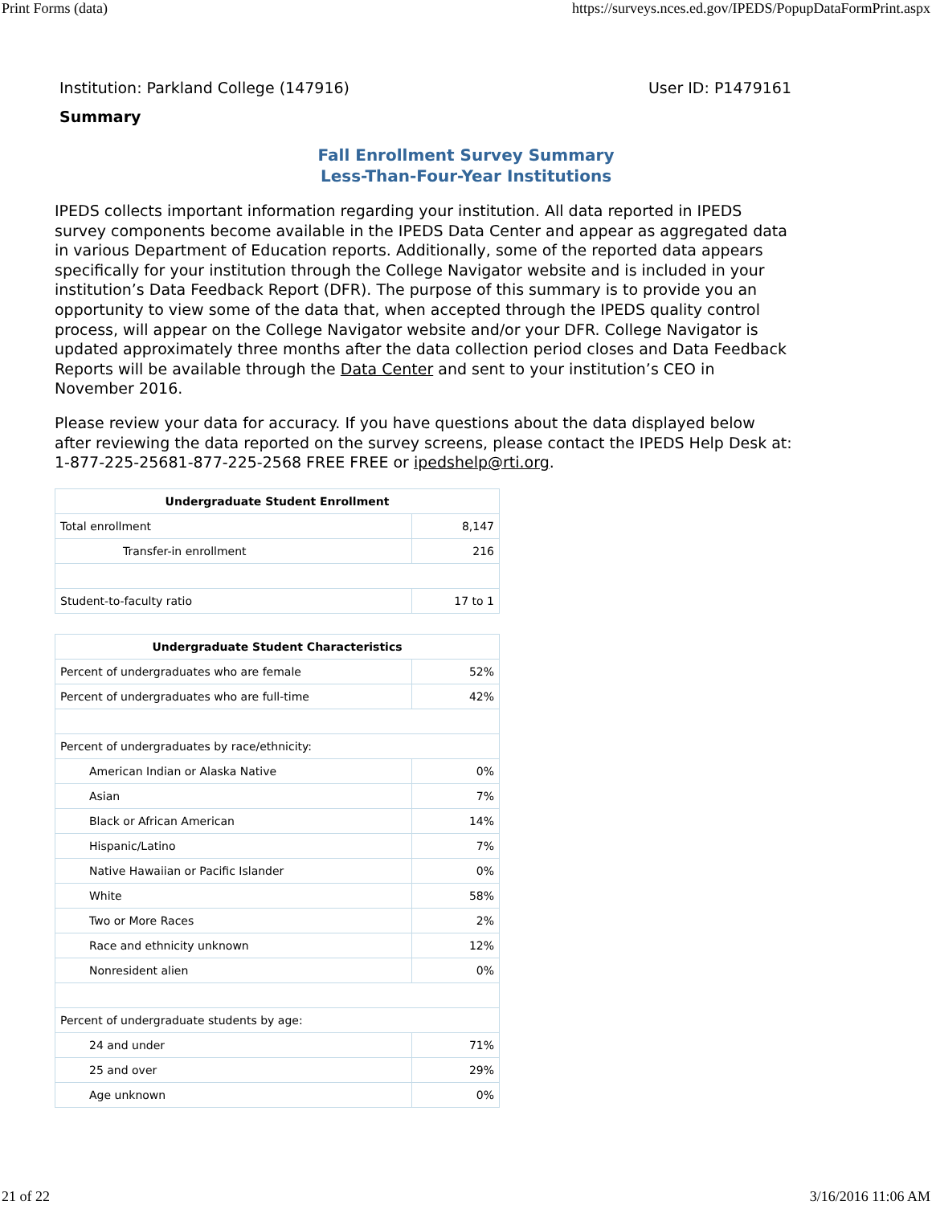Print Forms (data) https://surveys.nces.ed.gov/IPEDS/PopupDataFormPrint.aspx
Institution: Parkland College (147916) User ID: P1479161
Summary
Fall Enrollment Survey Summary
Less-Than-Four-Year Institutions
IPEDS collects important information regarding your institution. All data reported in IPEDS survey components become available in the IPEDS Data Center and appear as aggregated data in various Department of Education reports. Additionally, some of the reported data appears specifically for your institution through the College Navigator website and is included in your institution’s Data Feedback Report (DFR). The purpose of this summary is to provide you an opportunity to view some of the data that, when accepted through the IPEDS quality control process, will appear on the College Navigator website and/or your DFR. College Navigator is updated approximately three months after the data collection period closes and Data Feedback Reports will be available through the Data Center and sent to your institution’s CEO in November 2016.
Please review your data for accuracy. If you have questions about the data displayed below after reviewing the data reported on the survey screens, please contact the IPEDS Help Desk at: 1-877-225-25681-877-225-2568 FREE FREE or ipedshelp@rti.org.
| Undergraduate Student Enrollment | |
| --- | --- |
| Total enrollment | 8,147 |
| Transfer-in enrollment | 216 |
| Student-to-faculty ratio | 17 to 1 |
| Undergraduate Student Characteristics | |
| --- | --- |
| Percent of undergraduates who are female | 52% |
| Percent of undergraduates who are full-time | 42% |
| Percent of undergraduates by race/ethnicity: | |
| American Indian or Alaska Native | 0% |
| Asian | 7% |
| Black or African American | 14% |
| Hispanic/Latino | 7% |
| Native Hawaiian or Pacific Islander | 0% |
| White | 58% |
| Two or More Races | 2% |
| Race and ethnicity unknown | 12% |
| Nonresident alien | 0% |
| Percent of undergraduate students by age: | |
| 24 and under | 71% |
| 25 and over | 29% |
| Age unknown | 0% |
21 of 22 3/16/2016 11:06 AM